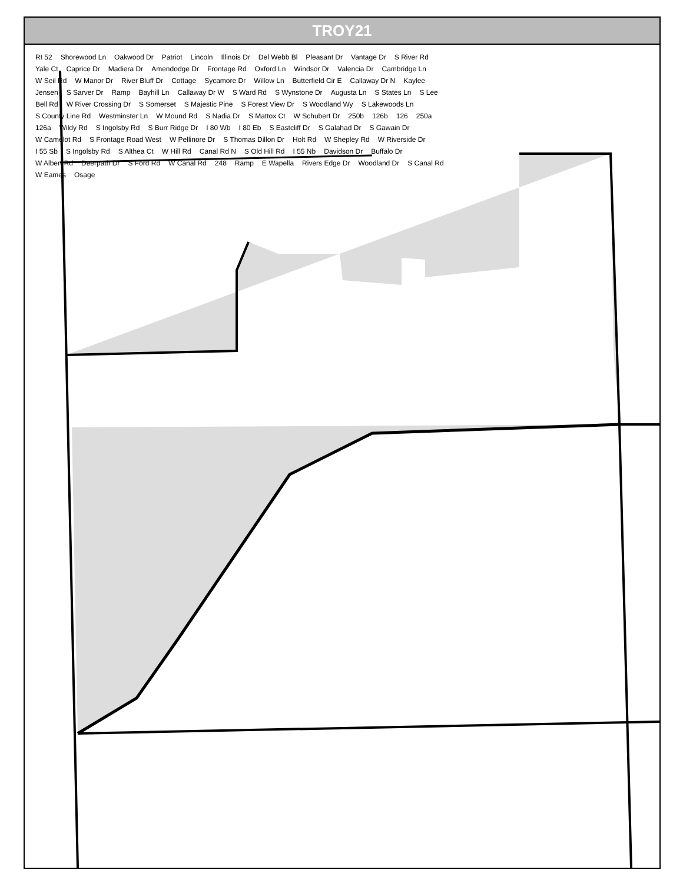TROY21
Rt 52 Shorewood Ln Oakwood Dr Patriot Lincoln Illinois Dr Del Webb Bl Pleasant Dr Vantage Dr S River Rd Yale Ct Caprice Dr Madiera Dr Amendodge Dr Frontage Rd Oxford Ln Windsor Dr Valencia Dr Cambridge Ln W Seil Rd W Manor Dr River Bluff Dr Cottage Sycamore Dr Willow Ln Butterfield Cir E Callaway Dr N Kaylee Jensen S Sarver Dr Ramp Bayhill Ln Callaway Dr W S Ward Rd S Wynstone Dr Augusta Ln S States Ln S Lee Bell Rd W River Crossing Dr S Somerset S Majestic Pine S Forest View Dr S Woodland Wy S Lakewoods Ln S County Line Rd Westminster Ln W Mound Rd S Nadia Dr S Mattox Ct W Schubert Dr 250b 126b 126 250a 126a Wildy Rd S Ingolsby Rd S Burr Ridge Dr I 80 Wb I 80 Eb S Eastcliff Dr S Galahad Dr S Gawain Dr W Camelot Rd S Frontage Road West W Pellinore Dr S Thomas Dillon Dr Holt Rd W Shepley Rd W Riverside Dr I 55 Sb S Ingolsby Rd S Althea Ct W Hill Rd Canal Rd N S Old Hill Rd I 55 Nb Davidson Dr Buffalo Dr W Albert Rd Deerpath Dr S Ford Rd W Canal Rd 248 Ramp E Wapella Rivers Edge Dr Woodland Dr S Canal Rd W Eames Osage